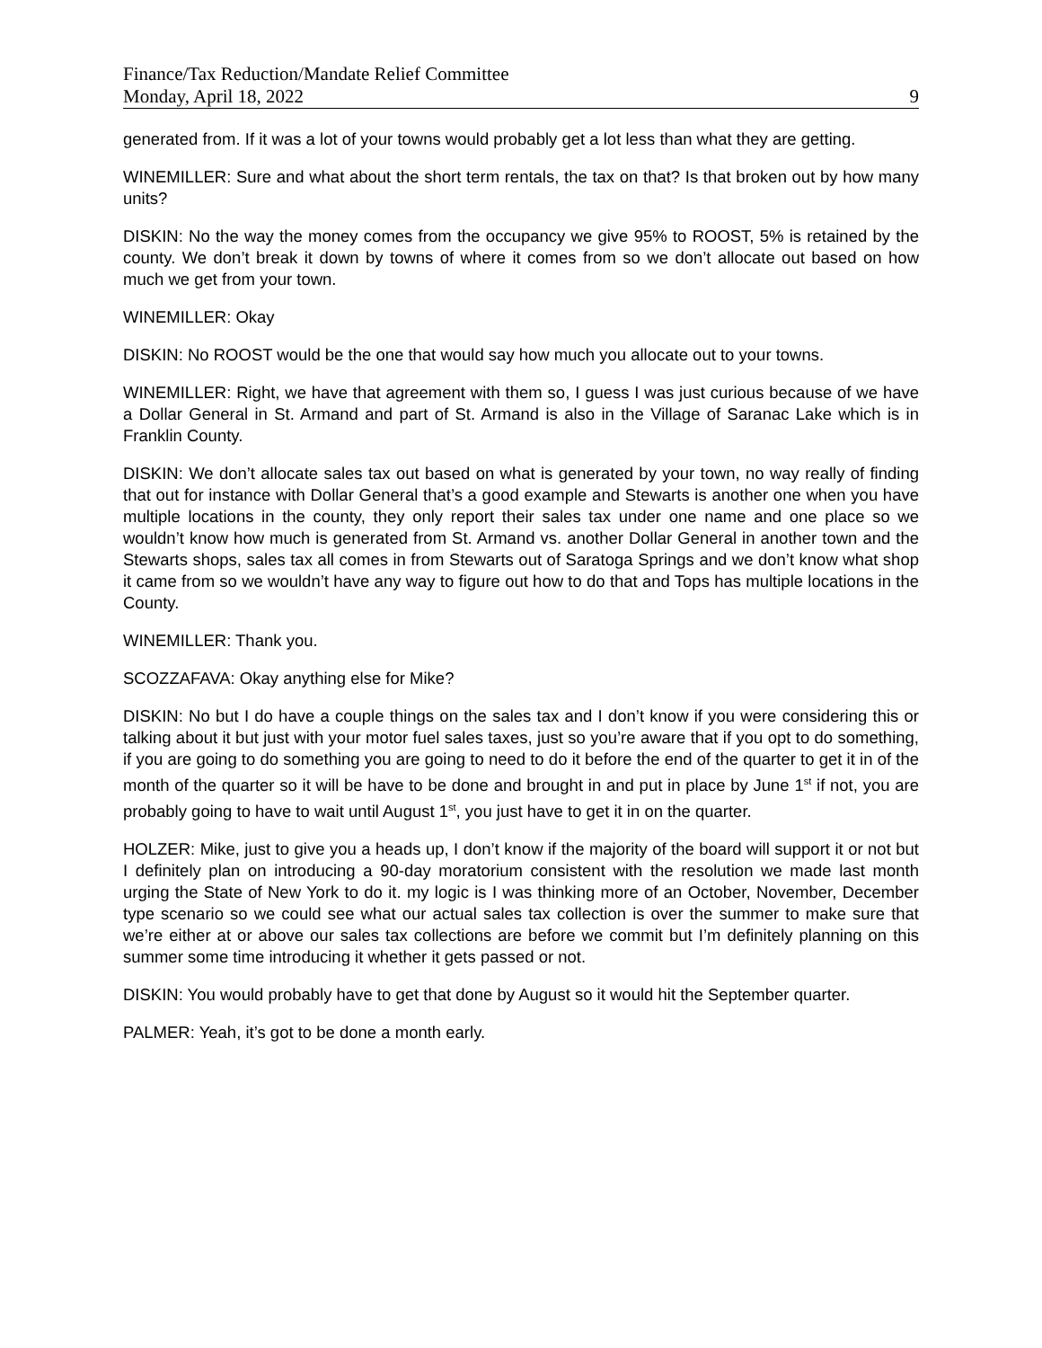Finance/Tax Reduction/Mandate Relief Committee
Monday, April 18, 2022 9
generated from. If it was a lot of your towns would probably get a lot less than what they are getting.
WINEMILLER: Sure and what about the short term rentals, the tax on that? Is that broken out by how many units?
DISKIN: No the way the money comes from the occupancy we give 95% to ROOST, 5% is retained by the county. We don’t break it down by towns of where it comes from so we don’t allocate out based on how much we get from your town.
WINEMILLER: Okay
DISKIN: No ROOST would be the one that would say how much you allocate out to your towns.
WINEMILLER: Right, we have that agreement with them so, I guess I was just curious because of we have a Dollar General in St. Armand and part of St. Armand is also in the Village of Saranac Lake which is in Franklin County.
DISKIN: We don’t allocate sales tax out based on what is generated by your town, no way really of finding that out for instance with Dollar General that’s a good example and Stewarts is another one when you have multiple locations in the county, they only report their sales tax under one name and one place so we wouldn’t know how much is generated from St. Armand vs. another Dollar General in another town and the Stewarts shops, sales tax all comes in from Stewarts out of Saratoga Springs and we don’t know what shop it came from so we wouldn’t have any way to figure out how to do that and Tops has multiple locations in the County.
WINEMILLER: Thank you.
SCOZZAFAVA: Okay anything else for Mike?
DISKIN: No but I do have a couple things on the sales tax and I don’t know if you were considering this or talking about it but just with your motor fuel sales taxes, just so you’re aware that if you opt to do something, if you are going to do something you are going to need to do it before the end of the quarter to get it in of the month of the quarter so it will be have to be done and brought in and put in place by June 1<sup>st</sup> if not, you are probably going to have to wait until August 1<sup>st</sup>, you just have to get it in on the quarter.
HOLZER: Mike, just to give you a heads up, I don’t know if the majority of the board will support it or not but I definitely plan on introducing a 90-day moratorium consistent with the resolution we made last month urging the State of New York to do it. my logic is I was thinking more of an October, November, December type scenario so we could see what our actual sales tax collection is over the summer to make sure that we’re either at or above our sales tax collections are before we commit but I’m definitely planning on this summer some time introducing it whether it gets passed or not.
DISKIN: You would probably have to get that done by August so it would hit the September quarter.
PALMER: Yeah, it’s got to be done a month early.